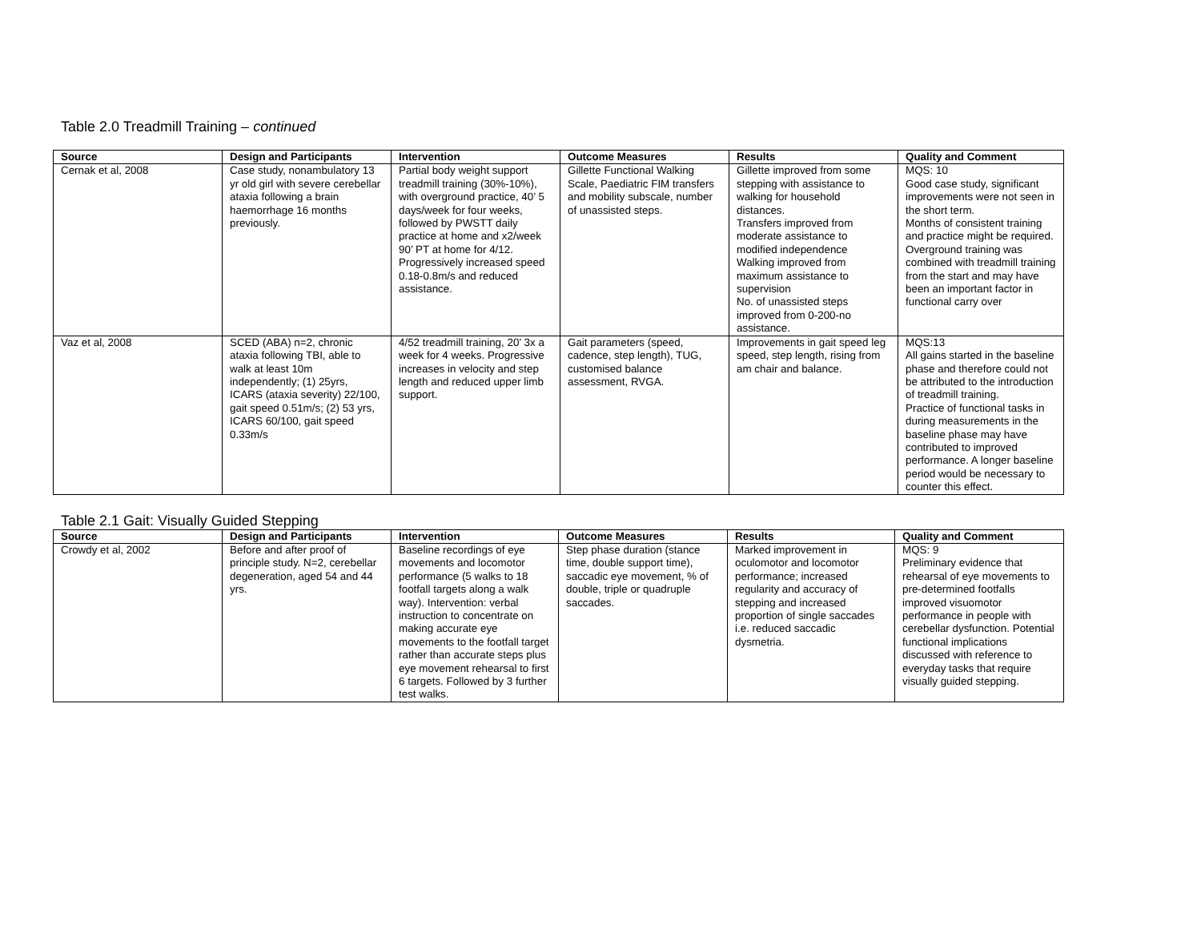Table 2.0 Treadmill Training – continued
| Source | Design and Participants | Intervention | Outcome Measures | Results | Quality and Comment |
| --- | --- | --- | --- | --- | --- |
| Cernak et al, 2008 | Case study, nonambulatory 13 yr old girl with severe cerebellar ataxia following a brain haemorrhage 16 months previously. | Partial body weight support treadmill training (30%-10%), with overground practice, 40’ 5 days/week for four weeks, followed by PWSTT daily practice at home and x2/week 90’ PT at home for 4/12. Progressively increased speed 0.18-0.8m/s and reduced assistance. | Gillette Functional Walking Scale, Paediatric FIM transfers and mobility subscale, number of unassisted steps. | Gillette improved from some stepping with assistance to walking for household distances. Transfers improved from moderate assistance to modified independence Walking improved from maximum assistance to supervision No. of unassisted steps improved from 0-200-no assistance. | MQS: 10 Good case study, significant improvements were not seen in the short term. Months of consistent training and practice might be required. Overground training was combined with treadmill training from the start and may have been an important factor in functional carry over |
| Vaz et al, 2008 | SCED (ABA) n=2, chronic ataxia following TBI, able to walk at least 10m independently; (1) 25yrs, ICARS (ataxia severity) 22/100, gait speed 0.51m/s; (2) 53 yrs, ICARS 60/100, gait speed 0.33m/s | 4/52 treadmill training, 20’ 3x a week for 4 weeks. Progressive increases in velocity and step length and reduced upper limb support. | Gait parameters (speed, cadence, step length), TUG, customised balance assessment, RVGA. | Improvements in gait speed leg speed, step length, rising from am chair and balance. | MQS:13 All gains started in the baseline phase and therefore could not be attributed to the introduction of treadmill training. Practice of functional tasks in during measurements in the baseline phase may have contributed to improved performance. A longer baseline period would be necessary to counter this effect. |
Table 2.1 Gait: Visually Guided Stepping
| Source | Design and Participants | Intervention | Outcome Measures | Results | Quality and Comment |
| --- | --- | --- | --- | --- | --- |
| Crowdy et al, 2002 | Before and after proof of principle study. N=2, cerebellar degeneration, aged 54 and 44 yrs. | Baseline recordings of eye movements and locomotor performance (5 walks to 18 footfall targets along a walk way). Intervention: verbal instruction to concentrate on making accurate eye movements to the footfall target rather than accurate steps plus eye movement rehearsal to first 6 targets. Followed by 3 further test walks. | Step phase duration (stance time, double support time), saccadic eye movement, % of double, triple or quadruple saccades. | Marked improvement in oculomotor and locomotor performance; increased regularity and accuracy of stepping and increased proportion of single saccades i.e. reduced saccadic dysmetria. | MQS: 9 Preliminary evidence that rehearsal of eye movements to pre-determined footfalls improved visuomotor performance in people with cerebellar dysfunction. Potential functional implications discussed with reference to everyday tasks that require visually guided stepping. |